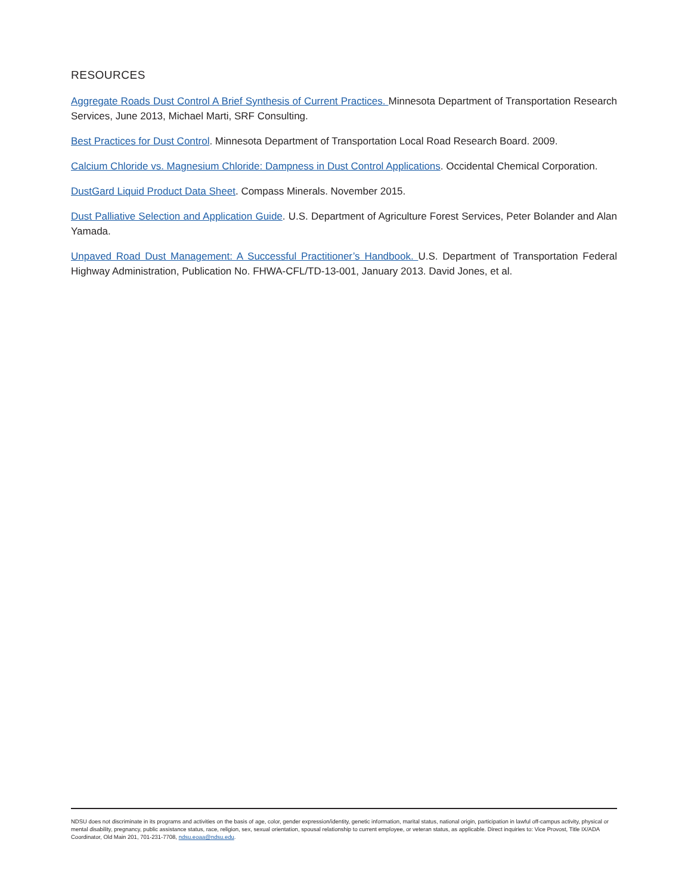RESOURCES
Aggregate Roads Dust Control A Brief Synthesis of Current Practices. Minnesota Department of Transportation Research Services, June 2013, Michael Marti, SRF Consulting.
Best Practices for Dust Control. Minnesota Department of Transportation Local Road Research Board. 2009.
Calcium Chloride vs. Magnesium Chloride: Dampness in Dust Control Applications. Occidental Chemical Corporation.
DustGard Liquid Product Data Sheet. Compass Minerals. November 2015.
Dust Palliative Selection and Application Guide. U.S. Department of Agriculture Forest Services, Peter Bolander and Alan Yamada.
Unpaved Road Dust Management: A Successful Practitioner’s Handbook. U.S. Department of Transportation Federal Highway Administration, Publication No. FHWA-CFL/TD-13-001, January 2013. David Jones, et al.
NDSU does not discriminate in its programs and activities on the basis of age, color, gender expression/identity, genetic information, marital status, national origin, participation in lawful off-campus activity, physical or mental disability, pregnancy, public assistance status, race, religion, sex, sexual orientation, spousal relationship to current employee, or veteran status, as applicable. Direct inquiries to: Vice Provost, Title IX/ADA Coordinator, Old Main 201, 701-231-7708, ndsu.eoaa@ndsu.edu.